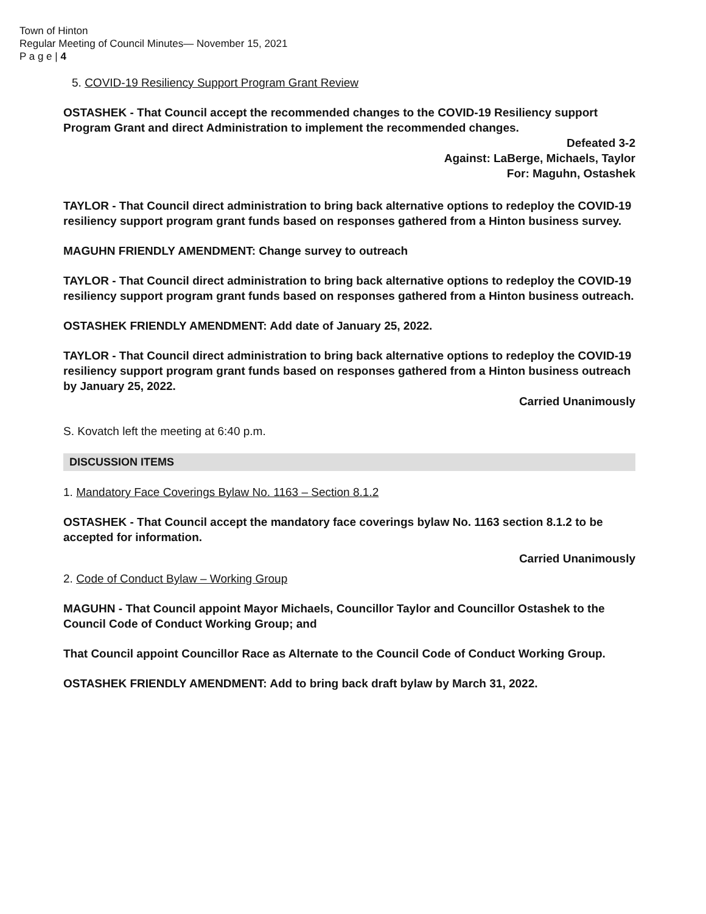Town of Hinton
Regular Meeting of Council Minutes— November 15, 2021
P a g e | 4
5. COVID-19 Resiliency Support Program Grant Review
OSTASHEK - That Council accept the recommended changes to the COVID-19 Resiliency support Program Grant and direct Administration to implement the recommended changes.
Defeated 3-2
Against: LaBerge, Michaels, Taylor
For: Maguhn, Ostashek
TAYLOR - That Council direct administration to bring back alternative options to redeploy the COVID-19 resiliency support program grant funds based on responses gathered from a Hinton business survey.
MAGUHN FRIENDLY AMENDMENT: Change survey to outreach
TAYLOR - That Council direct administration to bring back alternative options to redeploy the COVID-19 resiliency support program grant funds based on responses gathered from a Hinton business outreach.
OSTASHEK FRIENDLY AMENDMENT: Add date of January 25, 2022.
TAYLOR - That Council direct administration to bring back alternative options to redeploy the COVID-19 resiliency support program grant funds based on responses gathered from a Hinton business outreach by January 25, 2022.
Carried Unanimously
S. Kovatch left the meeting at 6:40 p.m.
DISCUSSION ITEMS
1. Mandatory Face Coverings Bylaw No. 1163 – Section 8.1.2
OSTASHEK - That Council accept the mandatory face coverings bylaw No. 1163 section 8.1.2 to be accepted for information.
Carried Unanimously
2. Code of Conduct Bylaw – Working Group
MAGUHN - That Council appoint Mayor Michaels, Councillor Taylor and Councillor Ostashek to the Council Code of Conduct Working Group; and
That Council appoint Councillor Race as Alternate to the Council Code of Conduct Working Group.
OSTASHEK FRIENDLY AMENDMENT: Add to bring back draft bylaw by March 31, 2022.